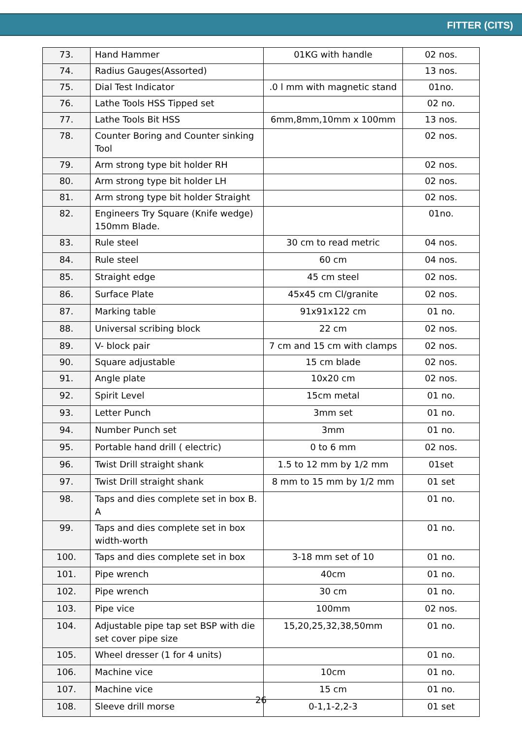FITTER (CITS)
| 73. | Hand Hammer | 01KG with handle | 02 nos. |
| 74. | Radius Gauges(Assorted) | | 13 nos. |
| 75. | Dial Test Indicator | .0 l mm with magnetic stand | 01no. |
| 76. | Lathe Tools HSS Tipped set | | 02 no. |
| 77. | Lathe Tools Bit HSS | 6mm,8mm,10mm x 100mm | 13 nos. |
| 78. | Counter Boring and Counter sinking Tool | | 02 nos. |
| 79. | Arm strong type bit holder RH | | 02 nos. |
| 80. | Arm strong type bit holder LH | | 02 nos. |
| 81. | Arm strong type bit holder Straight | | 02 nos. |
| 82. | Engineers Try Square (Knife wedge) 150mm Blade. | | 01no. |
| 83. | Rule steel | 30 cm to read metric | 04 nos. |
| 84. | Rule steel | 60 cm | 04 nos. |
| 85. | Straight edge | 45 cm steel | 02 nos. |
| 86. | Surface Plate | 45x45 cm Cl/granite | 02 nos. |
| 87. | Marking table | 91x91x122 cm | 01 no. |
| 88. | Universal scribing block | 22 cm | 02 nos. |
| 89. | V- block pair | 7 cm and 15 cm with clamps | 02 nos. |
| 90. | Square adjustable | 15 cm blade | 02 nos. |
| 91. | Angle plate | 10x20 cm | 02 nos. |
| 92. | Spirit Level | 15cm metal | 01 no. |
| 93. | Letter Punch | 3mm set | 01 no. |
| 94. | Number Punch set | 3mm | 01 no. |
| 95. | Portable hand drill ( electric) | 0 to 6 mm | 02 nos. |
| 96. | Twist Drill straight shank | 1.5 to 12 mm by 1/2 mm | 01set |
| 97. | Twist Drill straight shank | 8 mm to 15 mm by 1/2 mm | 01 set |
| 98. | Taps and dies complete set in box B. A | | 01 no. |
| 99. | Taps and dies complete set in box width-worth | | 01 no. |
| 100. | Taps and dies complete set in box | 3-18 mm set of 10 | 01 no. |
| 101. | Pipe wrench | 40cm | 01 no. |
| 102. | Pipe wrench | 30 cm | 01 no. |
| 103. | Pipe vice | 100mm | 02 nos. |
| 104. | Adjustable pipe tap set BSP with die set cover pipe size | 15,20,25,32,38,50mm | 01 no. |
| 105. | Wheel dresser (1 for 4 units) | | 01 no. |
| 106. | Machine vice | 10cm | 01 no. |
| 107. | Machine vice | 15 cm | 01 no. |
| 108. | Sleeve drill morse | 0-1,1-2,2-3 | 01 set |
26